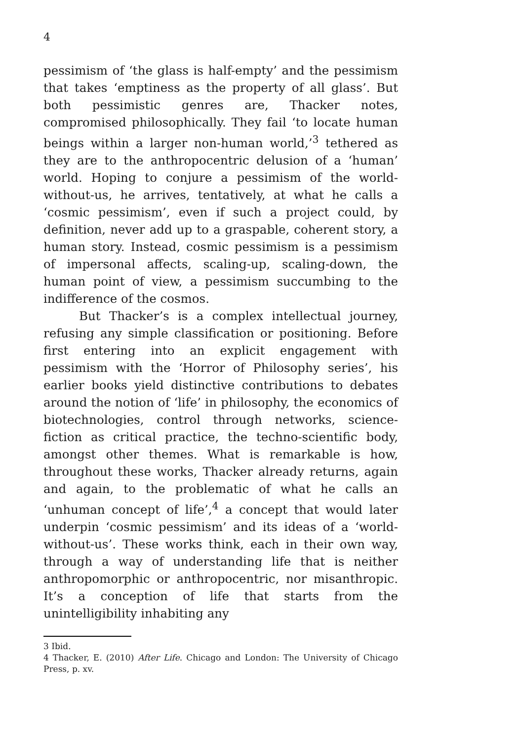4
pessimism of ‘the glass is half-empty’ and the pessimism that takes ‘emptiness as the property of all glass’. But both pessimistic genres are, Thacker notes, compromised philosophically. They fail ‘to locate human beings within a larger non-human world,’<sup>3</sup> tethered as they are to the anthropocentric delusion of a ‘human’ world. Hoping to conjure a pessimism of the world-without-us, he arrives, tentatively, at what he calls a ‘cosmic pessimism’, even if such a project could, by definition, never add up to a graspable, coherent story, a human story. Instead, cosmic pessimism is a pessimism of impersonal affects, scaling-up, scaling-down, the human point of view, a pessimism succumbing to the indifference of the cosmos.
But Thacker’s is a complex intellectual journey, refusing any simple classification or positioning. Before first entering into an explicit engagement with pessimism with the ‘Horror of Philosophy series’, his earlier books yield distinctive contributions to debates around the notion of ‘life’ in philosophy, the economics of biotechnologies, control through networks, science-fiction as critical practice, the techno-scientific body, amongst other themes. What is remarkable is how, throughout these works, Thacker already returns, again and again, to the problematic of what he calls an ‘unhuman concept of life’,<sup>4</sup> a concept that would later underpin ‘cosmic pessimism’ and its ideas of a ‘world-without-us’. These works think, each in their own way, through a way of understanding life that is neither anthropomorphic or anthropocentric, nor misanthropic. It’s a conception of life that starts from the unintelligibility inhabiting any
3 Ibid.
4 Thacker, E. (2010) After Life. Chicago and London: The University of Chicago Press, p. xv.